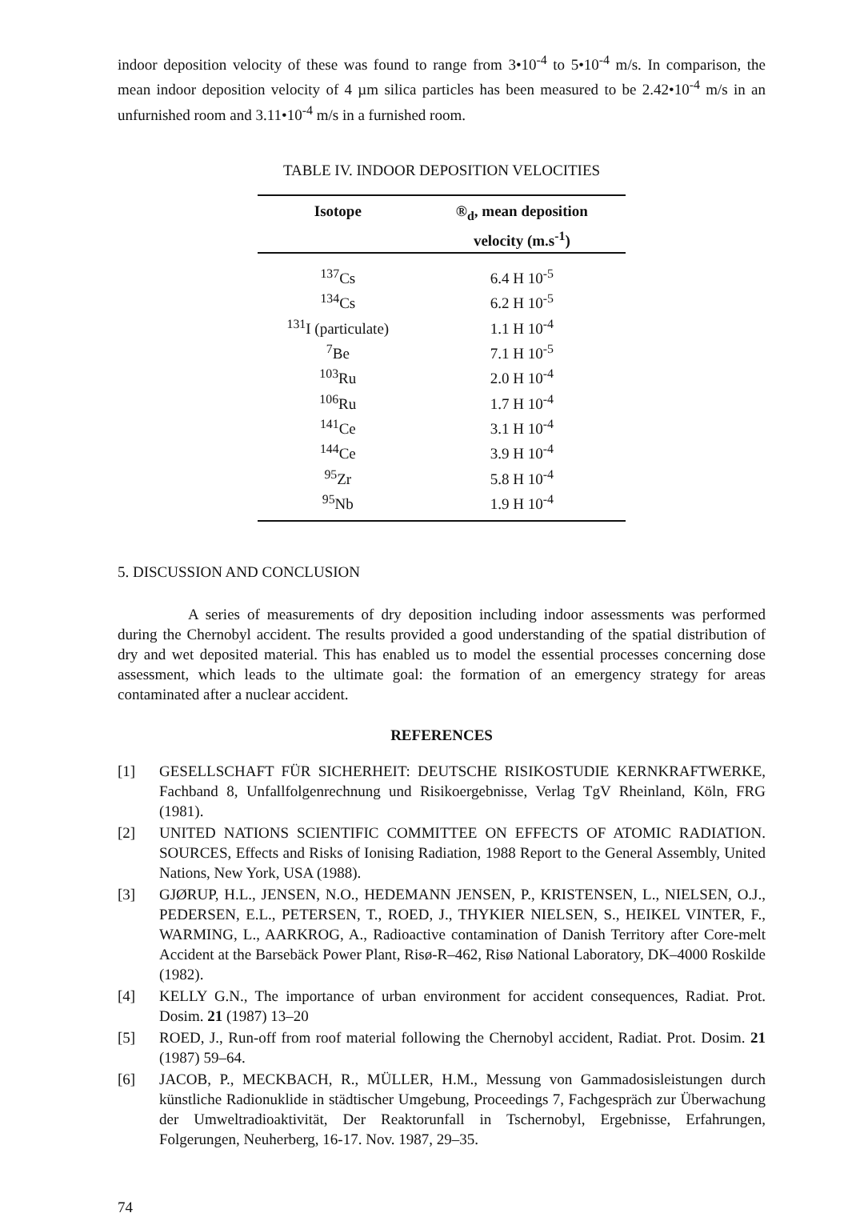indoor deposition velocity of these was found to range from 3•10<sup>-4</sup> to 5•10<sup>-4</sup> m/s. In comparison, the mean indoor deposition velocity of 4 µm silica particles has been measured to be 2.42•10<sup>-4</sup> m/s in an unfurnished room and 3.11•10<sup>-4</sup> m/s in a furnished room.
TABLE IV. INDOOR DEPOSITION VELOCITIES
| Isotope | ®<sub>d</sub>, mean deposition velocity (m.s<sup>-1</sup>) |
| --- | --- |
| <sup>137</sup>Cs | 6.4 H 10<sup>-5</sup> |
| <sup>134</sup>Cs | 6.2 H 10<sup>-5</sup> |
| <sup>131</sup>I (particulate) | 1.1 H 10<sup>-4</sup> |
| <sup>7</sup>Be | 7.1 H 10<sup>-5</sup> |
| <sup>103</sup>Ru | 2.0 H 10<sup>-4</sup> |
| <sup>106</sup>Ru | 1.7 H 10<sup>-4</sup> |
| <sup>141</sup>Ce | 3.1 H 10<sup>-4</sup> |
| <sup>144</sup>Ce | 3.9 H 10<sup>-4</sup> |
| <sup>95</sup>Zr | 5.8 H 10<sup>-4</sup> |
| <sup>95</sup>Nb | 1.9 H 10<sup>-4</sup> |
5. DISCUSSION AND CONCLUSION
A series of measurements of dry deposition including indoor assessments was performed during the Chernobyl accident. The results provided a good understanding of the spatial distribution of dry and wet deposited material. This has enabled us to model the essential processes concerning dose assessment, which leads to the ultimate goal: the formation of an emergency strategy for areas contaminated after a nuclear accident.
REFERENCES
[1] GESELLSCHAFT FÜR SICHERHEIT: DEUTSCHE RISIKOSTUDIE KERNKRAFTWERKE, Fachband 8, Unfallfolgenrechnung und Risikoergebnisse, Verlag TgV Rheinland, Köln, FRG (1981).
[2] UNITED NATIONS SCIENTIFIC COMMITTEE ON EFFECTS OF ATOMIC RADIATION. SOURCES, Effects and Risks of Ionising Radiation, 1988 Report to the General Assembly, United Nations, New York, USA (1988).
[3] GJØRUP, H.L., JENSEN, N.O., HEDEMANN JENSEN, P., KRISTENSEN, L., NIELSEN, O.J., PEDERSEN, E.L., PETERSEN, T., ROED, J., THYKIER NIELSEN, S., HEIKEL VINTER, F., WARMING, L., AARKROG, A., Radioactive contamination of Danish Territory after Core-melt Accident at the Barsebäck Power Plant, Risø-R–462, Risø National Laboratory, DK–4000 Roskilde (1982).
[4] KELLY G.N., The importance of urban environment for accident consequences, Radiat. Prot. Dosim. 21 (1987) 13–20
[5] ROED, J., Run-off from roof material following the Chernobyl accident, Radiat. Prot. Dosim. 21 (1987) 59–64.
[6] JACOB, P., MECKBACH, R., MÜLLER, H.M., Messung von Gammadosisleistungen durch künstliche Radionuklide in städtischer Umgebung, Proceedings 7, Fachgespräch zur Überwachung der Umweltradioaktivität, Der Reaktorunfall in Tschernobyl, Ergebnisse, Erfahrungen, Folgerungen, Neuherberg, 16-17. Nov. 1987, 29–35.
74